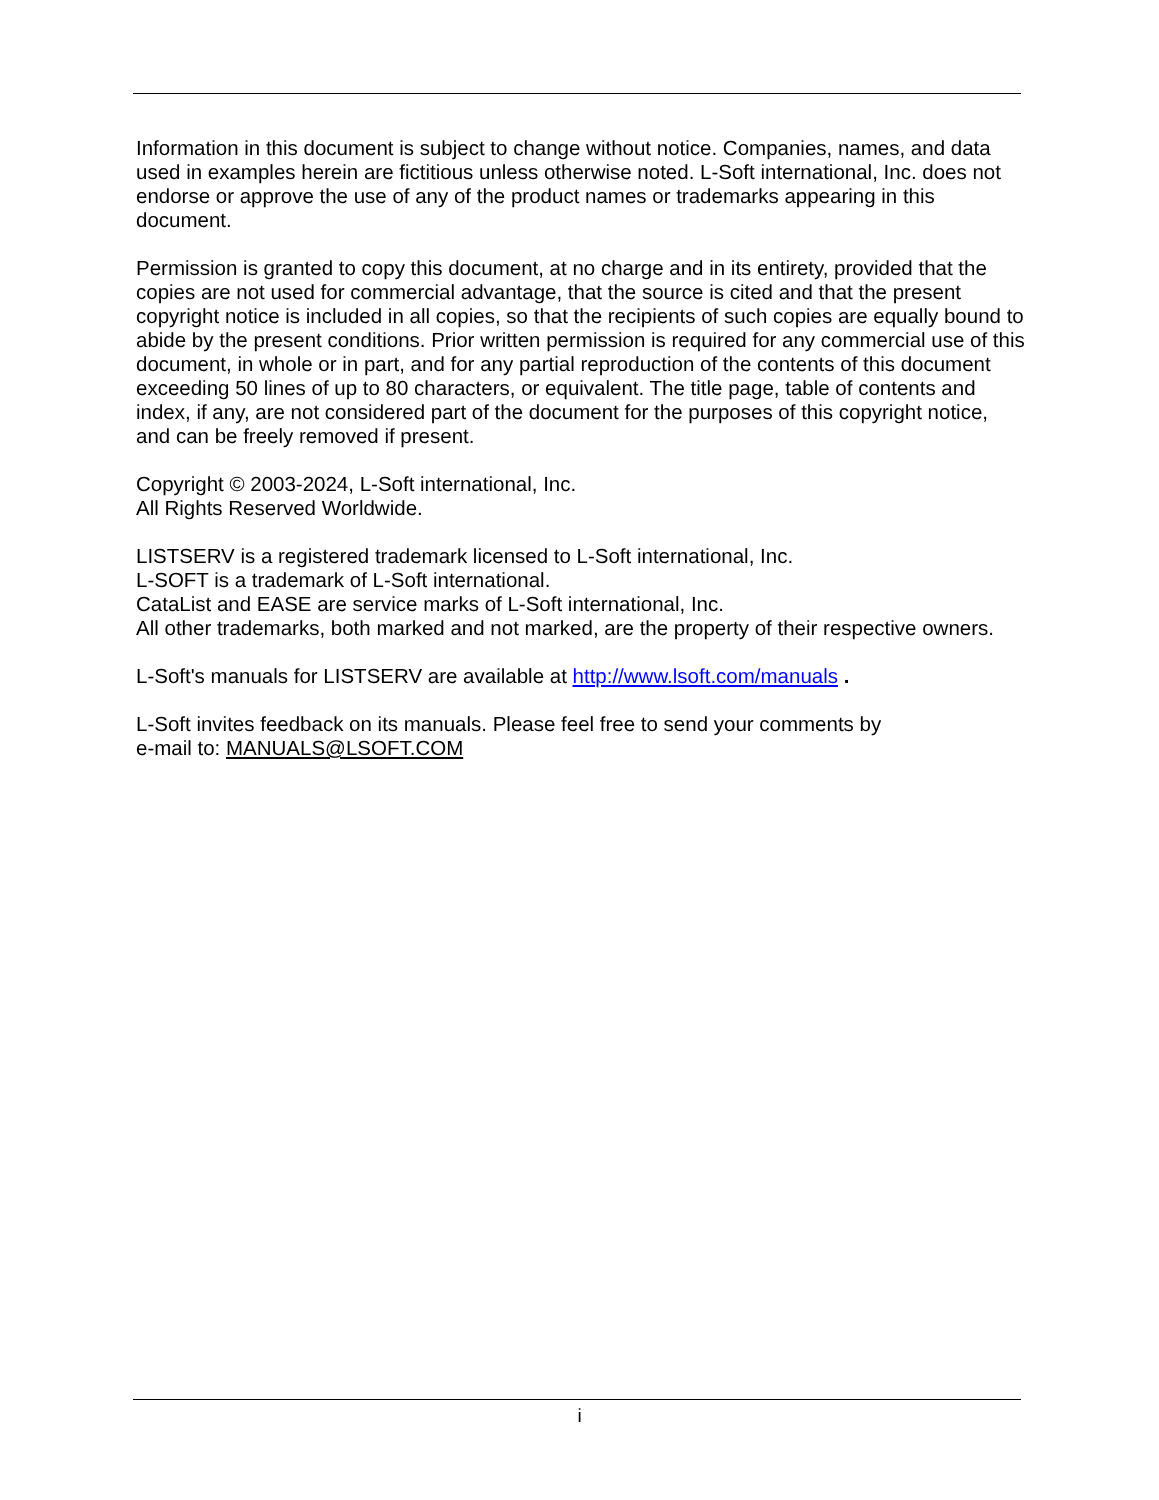Information in this document is subject to change without notice. Companies, names, and data used in examples herein are fictitious unless otherwise noted. L-Soft international, Inc. does not endorse or approve the use of any of the product names or trademarks appearing in this document.
Permission is granted to copy this document, at no charge and in its entirety, provided that the copies are not used for commercial advantage, that the source is cited and that the present copyright notice is included in all copies, so that the recipients of such copies are equally bound to abide by the present conditions. Prior written permission is required for any commercial use of this document, in whole or in part, and for any partial reproduction of the contents of this document exceeding 50 lines of up to 80 characters, or equivalent. The title page, table of contents and index, if any, are not considered part of the document for the purposes of this copyright notice, and can be freely removed if present.
Copyright © 2003-2024, L-Soft international, Inc.
All Rights Reserved Worldwide.
LISTSERV is a registered trademark licensed to L-Soft international, Inc.
L-SOFT is a trademark of L-Soft international.
CataList and EASE are service marks of L-Soft international, Inc.
All other trademarks, both marked and not marked, are the property of their respective owners.
L-Soft's manuals for LISTSERV are available at http://www.lsoft.com/manuals .
L-Soft invites feedback on its manuals. Please feel free to send your comments by
e-mail to: MANUALS@LSOFT.COM
i